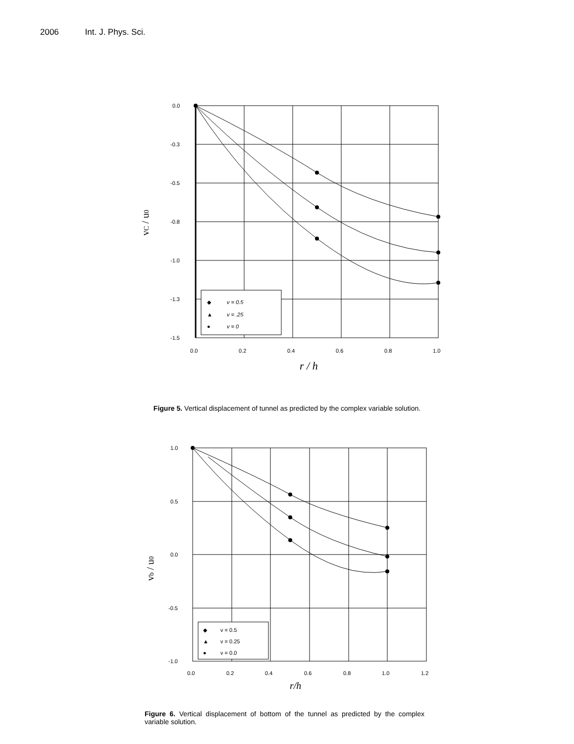2006 Int. J. Phys. Sci.
0.0
-0.3
-0.5
-0.8
-1.0
-1.3
-1.5
0.0
0.2
0.4
0.6
0.8
1.0
r / h
vC / u0
◆
v = 0.5
▲
v = .25
●
v = 0
Figure 5. Vertical displacement of tunnel as predicted by the complex variable solution.
1.0
0.5
0.0
-0.5
-1.0
0.0
0.2
0.4
0.6
0.8
1.0
1.2
r/h
vb / u0
◆
v = 0.5
▲
v = 0.25
●
v = 0.0
Figure 6. Vertical displacement of bottom of the tunnel as predicted by the complex variable solution.